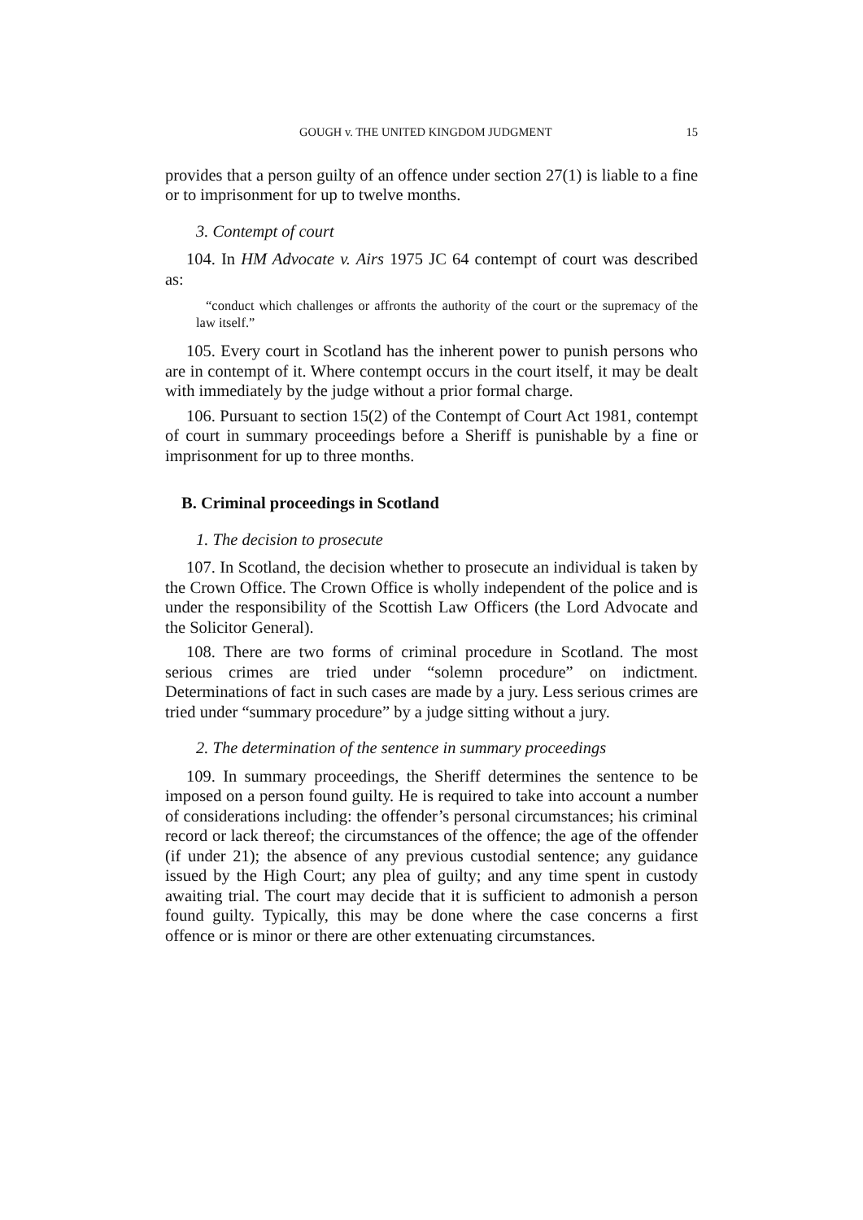GOUGH v. THE UNITED KINGDOM JUDGMENT 15
provides that a person guilty of an offence under section 27(1) is liable to a fine or to imprisonment for up to twelve months.
3. Contempt of court
104. In HM Advocate v. Airs 1975 JC 64 contempt of court was described as:
“conduct which challenges or affronts the authority of the court or the supremacy of the law itself.”
105. Every court in Scotland has the inherent power to punish persons who are in contempt of it. Where contempt occurs in the court itself, it may be dealt with immediately by the judge without a prior formal charge.
106. Pursuant to section 15(2) of the Contempt of Court Act 1981, contempt of court in summary proceedings before a Sheriff is punishable by a fine or imprisonment for up to three months.
B. Criminal proceedings in Scotland
1. The decision to prosecute
107. In Scotland, the decision whether to prosecute an individual is taken by the Crown Office. The Crown Office is wholly independent of the police and is under the responsibility of the Scottish Law Officers (the Lord Advocate and the Solicitor General).
108. There are two forms of criminal procedure in Scotland. The most serious crimes are tried under “solemn procedure” on indictment. Determinations of fact in such cases are made by a jury. Less serious crimes are tried under “summary procedure” by a judge sitting without a jury.
2. The determination of the sentence in summary proceedings
109. In summary proceedings, the Sheriff determines the sentence to be imposed on a person found guilty. He is required to take into account a number of considerations including: the offender’s personal circumstances; his criminal record or lack thereof; the circumstances of the offence; the age of the offender (if under 21); the absence of any previous custodial sentence; any guidance issued by the High Court; any plea of guilty; and any time spent in custody awaiting trial. The court may decide that it is sufficient to admonish a person found guilty. Typically, this may be done where the case concerns a first offence or is minor or there are other extenuating circumstances.